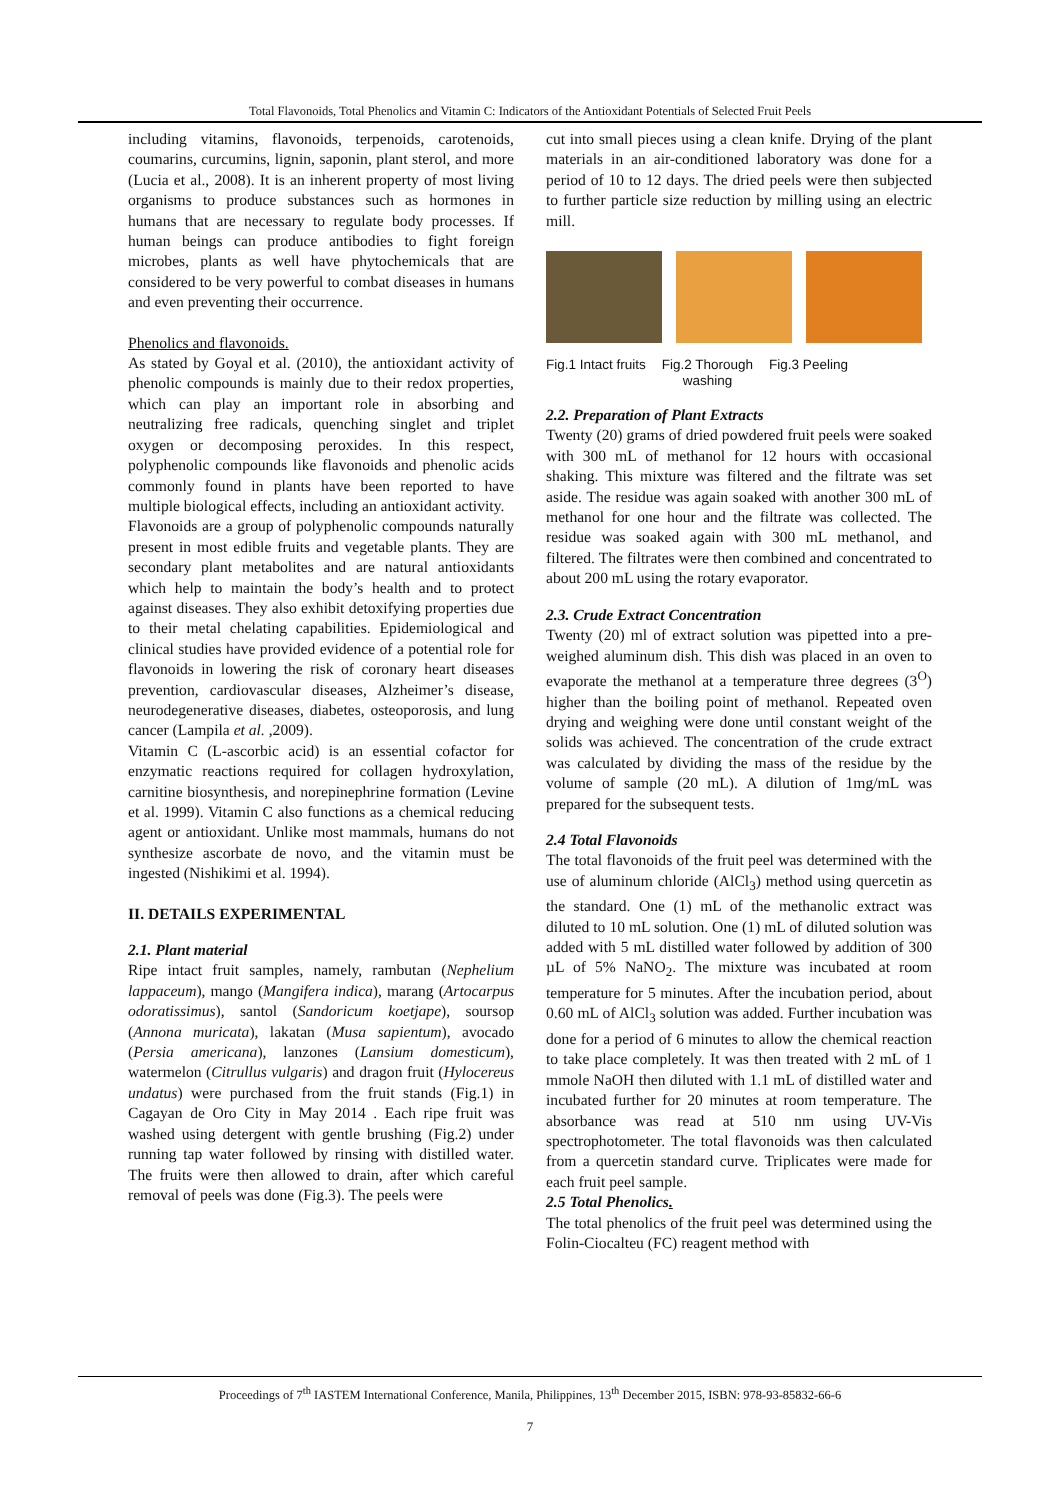Total Flavonoids, Total Phenolics and Vitamin C: Indicators of the Antioxidant Potentials of Selected Fruit Peels
including vitamins, flavonoids, terpenoids, carotenoids, coumarins, curcumins, lignin, saponin, plant sterol, and more (Lucia et al., 2008). It is an inherent property of most living organisms to produce substances such as hormones in humans that are necessary to regulate body processes. If human beings can produce antibodies to fight foreign microbes, plants as well have phytochemicals that are considered to be very powerful to combat diseases in humans and even preventing their occurrence.
Phenolics and flavonoids.
As stated by Goyal et al. (2010), the antioxidant activity of phenolic compounds is mainly due to their redox properties, which can play an important role in absorbing and neutralizing free radicals, quenching singlet and triplet oxygen or decomposing peroxides. In this respect, polyphenolic compounds like flavonoids and phenolic acids commonly found in plants have been reported to have multiple biological effects, including an antioxidant activity.
Flavonoids are a group of polyphenolic compounds naturally present in most edible fruits and vegetable plants. They are secondary plant metabolites and are natural antioxidants which help to maintain the body’s health and to protect against diseases. They also exhibit detoxifying properties due to their metal chelating capabilities. Epidemiological and clinical studies have provided evidence of a potential role for flavonoids in lowering the risk of coronary heart diseases prevention, cardiovascular diseases, Alzheimer’s disease, neurodegenerative diseases, diabetes, osteoporosis, and lung cancer (Lampila et al. ,2009).
Vitamin C (L-ascorbic acid) is an essential cofactor for enzymatic reactions required for collagen hydroxylation, carnitine biosynthesis, and norepinephrine formation (Levine et al. 1999). Vitamin C also functions as a chemical reducing agent or antioxidant. Unlike most mammals, humans do not synthesize ascorbate de novo, and the vitamin must be ingested (Nishikimi et al. 1994).
II. DETAILS EXPERIMENTAL
2.1. Plant material
Ripe intact fruit samples, namely, rambutan (Nephelium lappaceum), mango (Mangifera indica), marang (Artocarpus odoratissimus), santol (Sandoricum koetjape), soursop (Annona muricata), lakatan (Musa sapientum), avocado (Persia americana), lanzones (Lansium domesticum), watermelon (Citrullus vulgaris) and dragon fruit (Hylocereus undatus) were purchased from the fruit stands (Fig.1) in Cagayan de Oro City in May 2014 . Each ripe fruit was washed using detergent with gentle brushing (Fig.2) under running tap water followed by rinsing with distilled water. The fruits were then allowed to drain, after which careful removal of peels was done (Fig.3). The peels were
cut into small pieces using a clean knife. Drying of the plant materials in an air-conditioned laboratory was done for a period of 10 to 12 days. The dried peels were then subjected to further particle size reduction by milling using an electric mill.
Fig.1 Intact fruits Fig.2 Thorough
washing Fig.3 Peeling
2.2. Preparation of Plant Extracts
Twenty (20) grams of dried powdered fruit peels were soaked with 300 mL of methanol for 12 hours with occasional shaking. This mixture was filtered and the filtrate was set aside. The residue was again soaked with another 300 mL of methanol for one hour and the filtrate was collected. The residue was soaked again with 300 mL methanol, and filtered. The filtrates were then combined and concentrated to about 200 mL using the rotary evaporator.
2.3. Crude Extract Concentration
Twenty (20) ml of extract solution was pipetted into a pre-weighed aluminum dish. This dish was placed in an oven to evaporate the methanol at a temperature three degrees (3<sup>O</sup>) higher than the boiling point of methanol. Repeated oven drying and weighing were done until constant weight of the solids was achieved. The concentration of the crude extract was calculated by dividing the mass of the residue by the volume of sample (20 mL). A dilution of 1mg/mL was prepared for the subsequent tests.
2.4 Total Flavonoids
The total flavonoids of the fruit peel was determined with the use of aluminum chloride (AlCl<sub>3</sub>) method using quercetin as the standard. One (1) mL of the methanolic extract was diluted to 10 mL solution. One (1) mL of diluted solution was added with 5 mL distilled water followed by addition of 300 µL of 5% NaNO<sub>2</sub>. The mixture was incubated at room temperature for 5 minutes. After the incubation period, about 0.60 mL of AlCl<sub>3</sub> solution was added. Further incubation was done for a period of 6 minutes to allow the chemical reaction to take place completely. It was then treated with 2 mL of 1 mmole NaOH then diluted with 1.1 mL of distilled water and incubated further for 20 minutes at room temperature. The absorbance was read at 510 nm using UV-Vis spectrophotometer. The total flavonoids was then calculated from a quercetin standard curve. Triplicates were made for each fruit peel sample.
2.5 Total Phenolics.
The total phenolics of the fruit peel was determined using the Folin-Ciocalteu (FC) reagent method with
Proceedings of 7<sup>th</sup> IASTEM International Conference, Manila, Philippines, 13<sup>th</sup> December 2015, ISBN: 978-93-85832-66-6
7